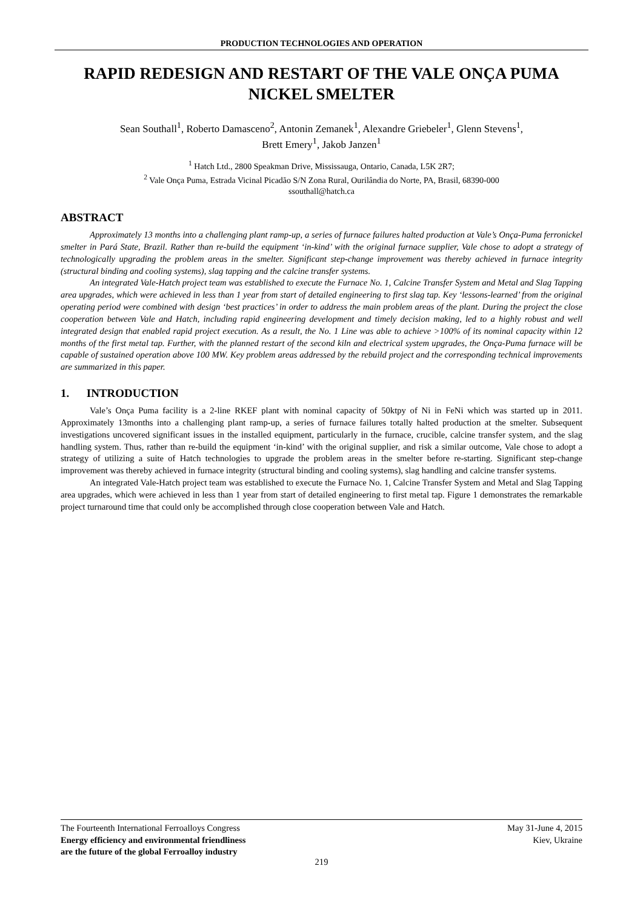PRODUCTION TECHNOLOGIES AND OPERATION
RAPID REDESIGN AND RESTART OF THE VALE ONÇA PUMA NICKEL SMELTER
Sean Southall<sup>1</sup>, Roberto Damasceno<sup>2</sup>, Antonin Zemanek<sup>1</sup>, Alexandre Griebeler<sup>1</sup>, Glenn Stevens<sup>1</sup>,
Brett Emery<sup>1</sup>, Jakob Janzen<sup>1</sup>
<sup>1</sup> Hatch Ltd., 2800 Speakman Drive, Mississauga, Ontario, Canada, L5K 2R7;
<sup>2</sup> Vale Onça Puma, Estrada Vicinal Picadão S/N Zona Rural, Ourilândia do Norte, PA, Brasil, 68390-000
ssouthall@hatch.ca
ABSTRACT
Approximately 13 months into a challenging plant ramp-up, a series of furnace failures halted production at Vale’s Onça-Puma ferronickel smelter in Pará State, Brazil. Rather than re-build the equipment ‘in-kind’ with the original furnace supplier, Vale chose to adopt a strategy of technologically upgrading the problem areas in the smelter. Significant step-change improvement was thereby achieved in furnace integrity (structural binding and cooling systems), slag tapping and the calcine transfer systems.
An integrated Vale-Hatch project team was established to execute the Furnace No. 1, Calcine Transfer System and Metal and Slag Tapping area upgrades, which were achieved in less than 1 year from start of detailed engineering to first slag tap. Key ‘lessons-learned’ from the original operating period were combined with design ‘best practices’ in order to address the main problem areas of the plant. During the project the close cooperation between Vale and Hatch, including rapid engineering development and timely decision making, led to a highly robust and well integrated design that enabled rapid project execution. As a result, the No. 1 Line was able to achieve >100% of its nominal capacity within 12 months of the first metal tap. Further, with the planned restart of the second kiln and electrical system upgrades, the Onça-Puma furnace will be capable of sustained operation above 100 MW. Key problem areas addressed by the rebuild project and the corresponding technical improvements are summarized in this paper.
1. INTRODUCTION
Vale’s Onça Puma facility is a 2-line RKEF plant with nominal capacity of 50ktpy of Ni in FeNi which was started up in 2011. Approximately 13months into a challenging plant ramp-up, a series of furnace failures totally halted production at the smelter. Subsequent investigations uncovered significant issues in the installed equipment, particularly in the furnace, crucible, calcine transfer system, and the slag handling system. Thus, rather than re-build the equipment ‘in-kind’ with the original supplier, and risk a similar outcome, Vale chose to adopt a strategy of utilizing a suite of Hatch technologies to upgrade the problem areas in the smelter before re-starting. Significant step-change improvement was thereby achieved in furnace integrity (structural binding and cooling systems), slag handling and calcine transfer systems.
An integrated Vale-Hatch project team was established to execute the Furnace No. 1, Calcine Transfer System and Metal and Slag Tapping area upgrades, which were achieved in less than 1 year from start of detailed engineering to first metal tap. Figure 1 demonstrates the remarkable project turnaround time that could only be accomplished through close cooperation between Vale and Hatch.
The Fourteenth International Ferroalloys Congress
Energy efficiency and environmental friendliness
are the future of the global Ferroalloy industry
May 31-June 4, 2015
Kiev, Ukraine
219